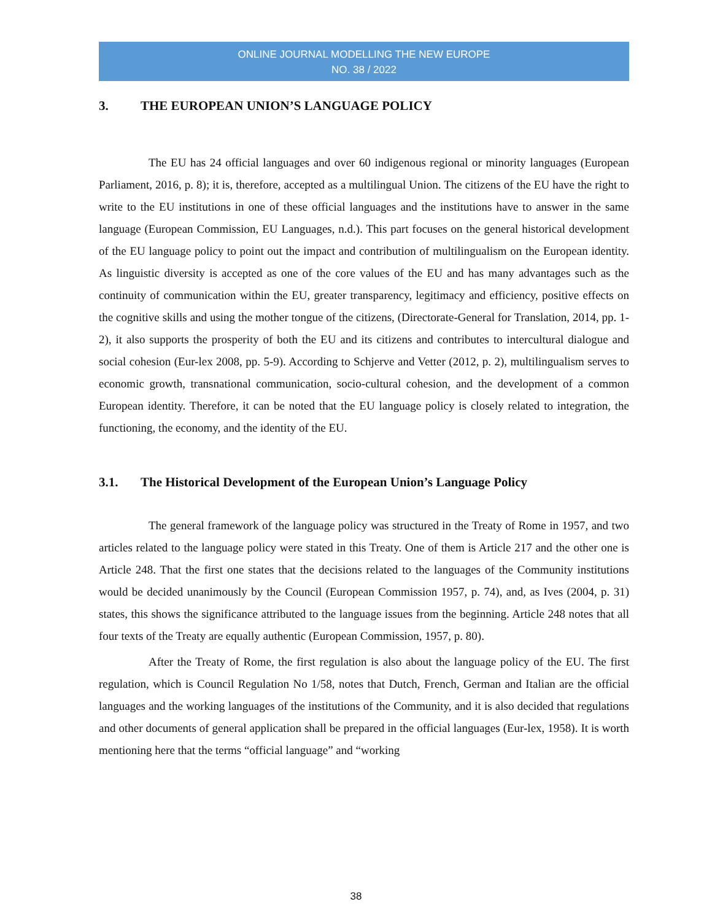ONLINE JOURNAL MODELLING THE NEW EUROPE
NO. 38 / 2022
3. THE EUROPEAN UNION’S LANGUAGE POLICY
The EU has 24 official languages and over 60 indigenous regional or minority languages (European Parliament, 2016, p. 8); it is, therefore, accepted as a multilingual Union. The citizens of the EU have the right to write to the EU institutions in one of these official languages and the institutions have to answer in the same language (European Commission, EU Languages, n.d.). This part focuses on the general historical development of the EU language policy to point out the impact and contribution of multilingualism on the European identity. As linguistic diversity is accepted as one of the core values of the EU and has many advantages such as the continuity of communication within the EU, greater transparency, legitimacy and efficiency, positive effects on the cognitive skills and using the mother tongue of the citizens, (Directorate-General for Translation, 2014, pp. 1-2), it also supports the prosperity of both the EU and its citizens and contributes to intercultural dialogue and social cohesion (Eur-lex 2008, pp. 5-9). According to Schjerve and Vetter (2012, p. 2), multilingualism serves to economic growth, transnational communication, socio-cultural cohesion, and the development of a common European identity. Therefore, it can be noted that the EU language policy is closely related to integration, the functioning, the economy, and the identity of the EU.
3.1. The Historical Development of the European Union’s Language Policy
The general framework of the language policy was structured in the Treaty of Rome in 1957, and two articles related to the language policy were stated in this Treaty. One of them is Article 217 and the other one is Article 248. That the first one states that the decisions related to the languages of the Community institutions would be decided unanimously by the Council (European Commission 1957, p. 74), and, as Ives (2004, p. 31) states, this shows the significance attributed to the language issues from the beginning. Article 248 notes that all four texts of the Treaty are equally authentic (European Commission, 1957, p. 80).
After the Treaty of Rome, the first regulation is also about the language policy of the EU. The first regulation, which is Council Regulation No 1/58, notes that Dutch, French, German and Italian are the official languages and the working languages of the institutions of the Community, and it is also decided that regulations and other documents of general application shall be prepared in the official languages (Eur-lex, 1958). It is worth mentioning here that the terms “official language” and “working
38